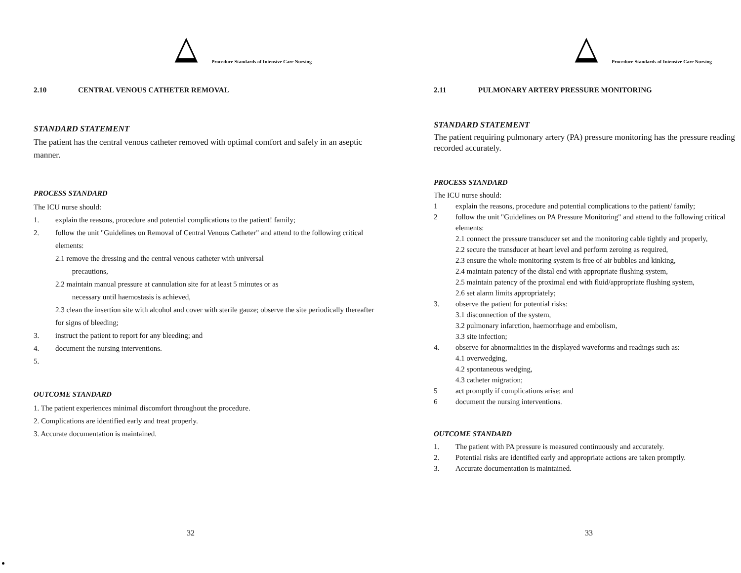Procedure Standards of Intensive Care Nursing
2.10 CENTRAL VENOUS CATHETER REMOVAL
STANDARD STATEMENT
The patient has the central venous catheter removed with optimal comfort and safely in an aseptic manner.
PROCESS STANDARD
The ICU nurse should:
1. explain the reasons, procedure and potential complications to the patient! family;
2. follow the unit "Guidelines on Removal of Central Venous Catheter" and attend to the following critical elements:
2.1 remove the dressing and the central venous catheter with universal
precautions,
2.2 maintain manual pressure at cannulation site for at least 5 minutes or as
necessary until haemostasis is achieved,
2.3 clean the insertion site with alcohol and cover with sterile gauze; observe the site periodically thereafter for signs of bleeding;
3. instruct the patient to report for any bleeding; and
4. document the nursing interventions.
5.
OUTCOME STANDARD
1. The patient experiences minimal discomfort throughout the procedure.
2. Complications are identified early and treat properly.
3. Accurate documentation is maintained.
32
Procedure Standards of Intensive Care Nursing
2.11 PULMONARY ARTERY PRESSURE MONITORING
STANDARD STATEMENT
The patient requiring pulmonary artery (PA) pressure monitoring has the pressure reading recorded accurately.
PROCESS STANDARD
The ICU nurse should:
1 explain the reasons, procedure and potential complications to the patient/ family;
2 follow the unit "Guidelines on PA Pressure Monitoring" and attend to the following critical elements:
2.1 connect the pressure transducer set and the monitoring cable tightly and properly,
2.2 secure the transducer at heart level and perform zeroing as required,
2.3 ensure the whole monitoring system is free of air bubbles and kinking,
2.4 maintain patency of the distal end with appropriate flushing system,
2.5 maintain patency of the proximal end with fluid/appropriate flushing system,
2.6 set alarm limits appropriately;
3. observe the patient for potential risks:
3.1 disconnection of the system,
3.2 pulmonary infarction, haemorrhage and embolism,
3.3 site infection;
4. observe for abnormalities in the displayed waveforms and readings such as:
4.1 overwedging,
4.2 spontaneous wedging,
4.3 catheter migration;
5 act promptly if complications arise; and
6 document the nursing interventions.
OUTCOME STANDARD
1. The patient with PA pressure is measured continuously and accurately.
2. Potential risks are identified early and appropriate actions are taken promptly.
3. Accurate documentation is maintained.
33